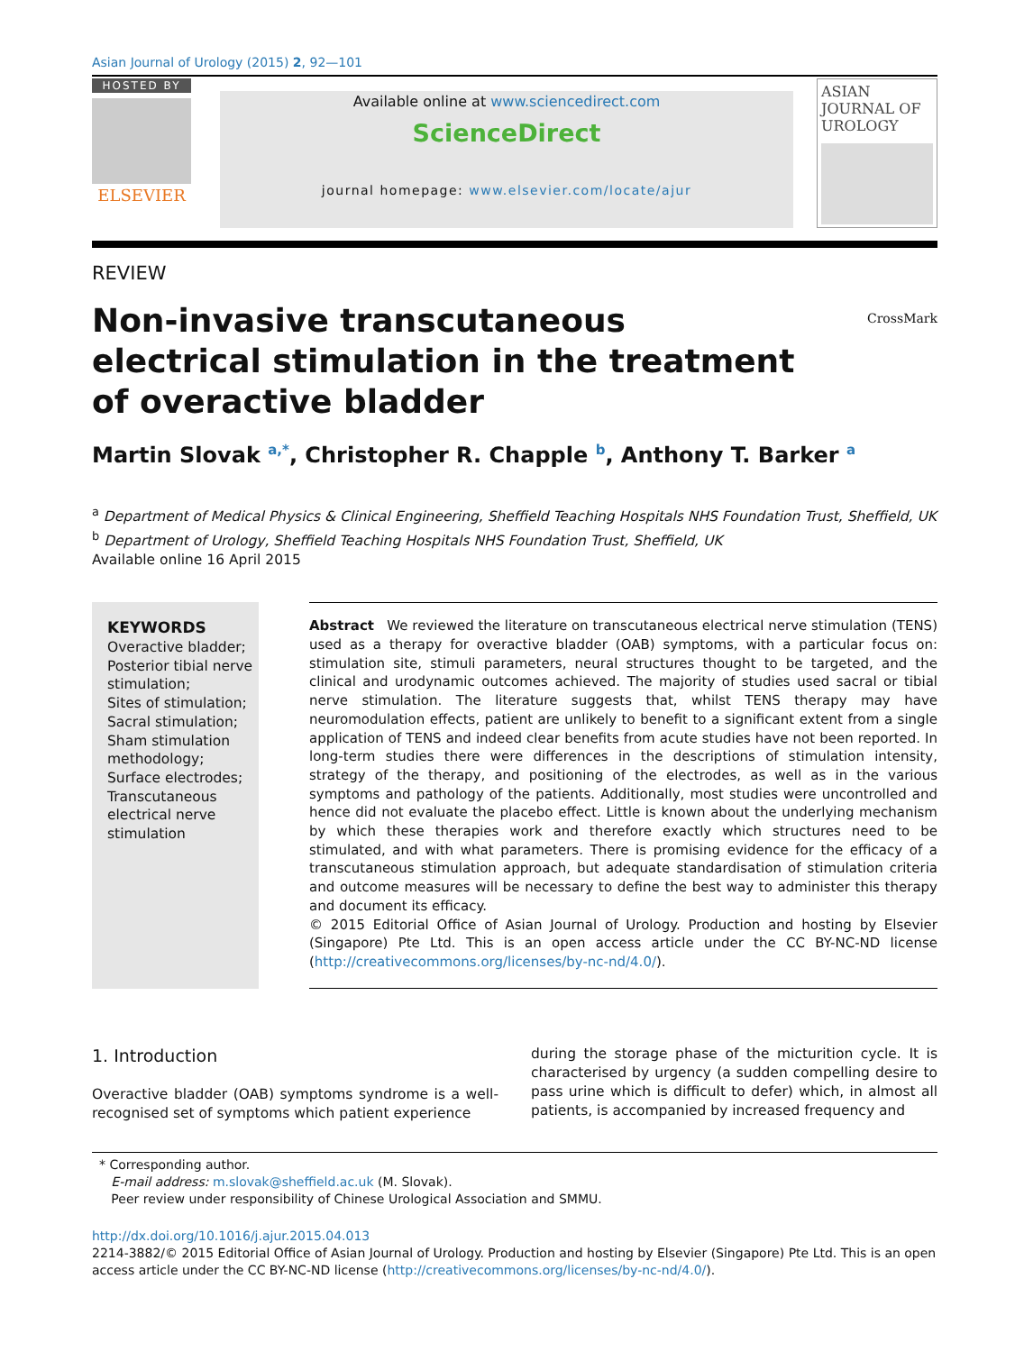Asian Journal of Urology (2015) 2, 92—101
HOSTED BY
ELSEVIER
Available online at www.sciencedirect.com
ScienceDirect
journal homepage: www.elsevier.com/locate/ajur
ASIAN JOURNAL OF
UROLOGY
REVIEW
Non-invasive transcutaneous electrical stimulation in the treatment of overactive bladder
CrossMark
Martin Slovak <sup>a,*</sup>, Christopher R. Chapple <sup>b</sup>, Anthony T. Barker <sup>a</sup>
<sup>a</sup> Department of Medical Physics & Clinical Engineering, Sheffield Teaching Hospitals NHS Foundation Trust, Sheffield, UK
<sup>b</sup> Department of Urology, Sheffield Teaching Hospitals NHS Foundation Trust, Sheffield, UK
Available online 16 April 2015
KEYWORDS
Overactive bladder;
Posterior tibial nerve stimulation;
Sites of stimulation;
Sacral stimulation;
Sham stimulation methodology;
Surface electrodes;
Transcutaneous electrical nerve stimulation
Abstract We reviewed the literature on transcutaneous electrical nerve stimulation (TENS) used as a therapy for overactive bladder (OAB) symptoms, with a particular focus on: stimulation site, stimuli parameters, neural structures thought to be targeted, and the clinical and urodynamic outcomes achieved. The majority of studies used sacral or tibial nerve stimulation. The literature suggests that, whilst TENS therapy may have neuromodulation effects, patient are unlikely to benefit to a significant extent from a single application of TENS and indeed clear benefits from acute studies have not been reported. In long-term studies there were differences in the descriptions of stimulation intensity, strategy of the therapy, and positioning of the electrodes, as well as in the various symptoms and pathology of the patients. Additionally, most studies were uncontrolled and hence did not evaluate the placebo effect. Little is known about the underlying mechanism by which these therapies work and therefore exactly which structures need to be stimulated, and with what parameters. There is promising evidence for the efficacy of a transcutaneous stimulation approach, but adequate standardisation of stimulation criteria and outcome measures will be necessary to define the best way to administer this therapy and document its efficacy.
© 2015 Editorial Office of Asian Journal of Urology. Production and hosting by Elsevier (Singapore) Pte Ltd. This is an open access article under the CC BY-NC-ND license (http://creativecommons.org/licenses/by-nc-nd/4.0/).
1. Introduction
Overactive bladder (OAB) symptoms syndrome is a well-recognised set of symptoms which patient experience
during the storage phase of the micturition cycle. It is characterised by urgency (a sudden compelling desire to pass urine which is difficult to defer) which, in almost all patients, is accompanied by increased frequency and
* Corresponding author.
E-mail address: m.slovak@sheffield.ac.uk (M. Slovak).
Peer review under responsibility of Chinese Urological Association and SMMU.
http://dx.doi.org/10.1016/j.ajur.2015.04.013
2214-3882/© 2015 Editorial Office of Asian Journal of Urology. Production and hosting by Elsevier (Singapore) Pte Ltd. This is an open access article under the CC BY-NC-ND license (http://creativecommons.org/licenses/by-nc-nd/4.0/).